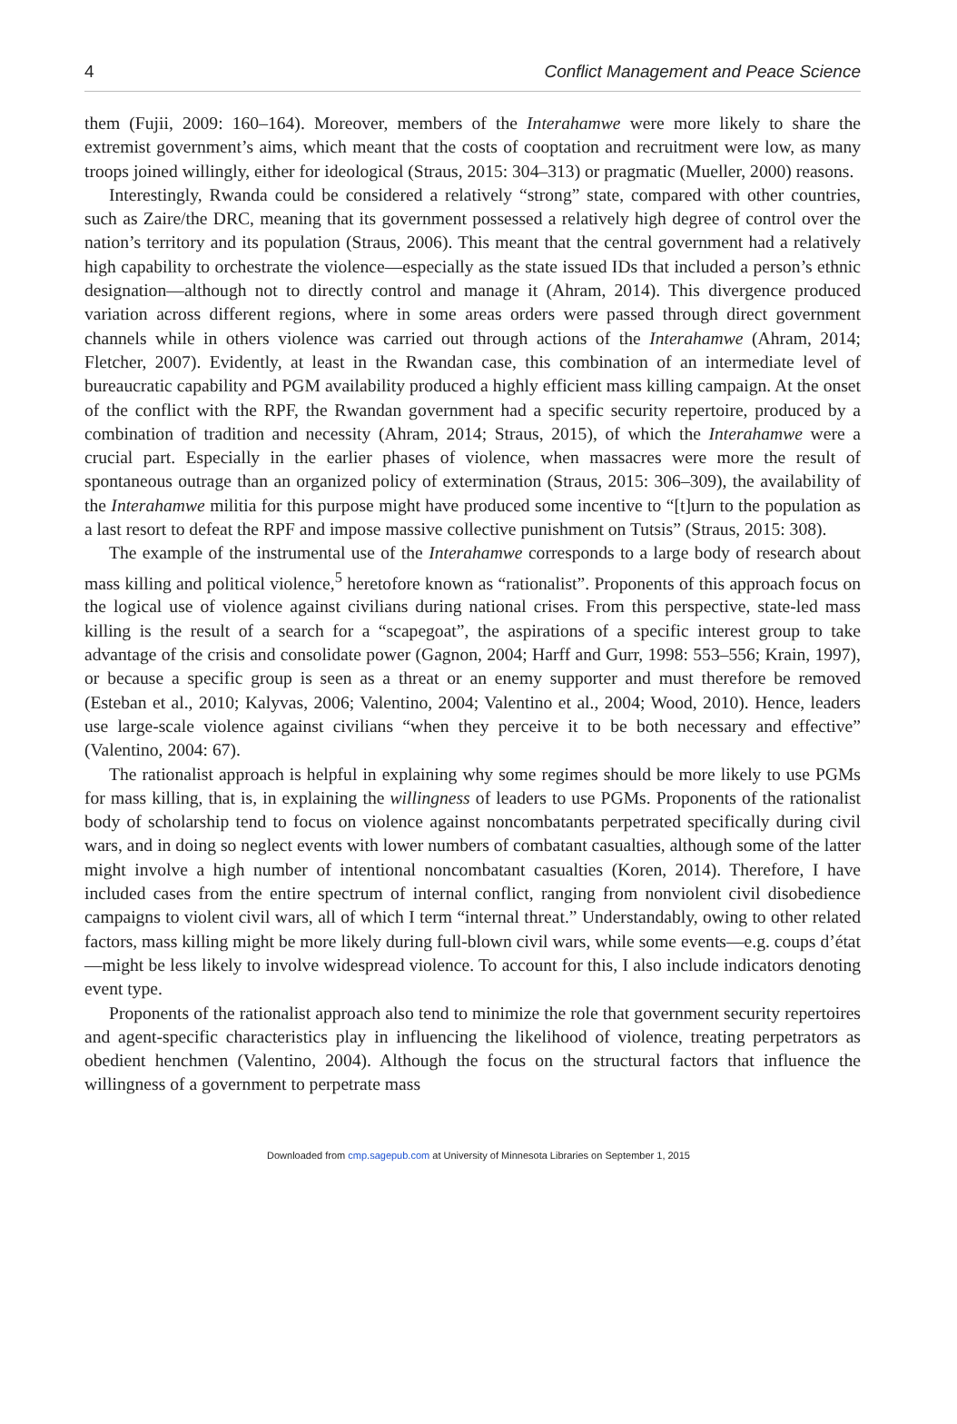4 Conflict Management and Peace Science
them (Fujii, 2009: 160–164). Moreover, members of the Interahamwe were more likely to share the extremist government’s aims, which meant that the costs of cooptation and recruitment were low, as many troops joined willingly, either for ideological (Straus, 2015: 304–313) or pragmatic (Mueller, 2000) reasons.
Interestingly, Rwanda could be considered a relatively “strong” state, compared with other countries, such as Zaire/the DRC, meaning that its government possessed a relatively high degree of control over the nation’s territory and its population (Straus, 2006). This meant that the central government had a relatively high capability to orchestrate the violence—especially as the state issued IDs that included a person’s ethnic designation—although not to directly control and manage it (Ahram, 2014). This divergence produced variation across different regions, where in some areas orders were passed through direct government channels while in others violence was carried out through actions of the Interahamwe (Ahram, 2014; Fletcher, 2007). Evidently, at least in the Rwandan case, this combination of an intermediate level of bureaucratic capability and PGM availability produced a highly efficient mass killing campaign. At the onset of the conflict with the RPF, the Rwandan government had a specific security repertoire, produced by a combination of tradition and necessity (Ahram, 2014; Straus, 2015), of which the Interahamwe were a crucial part. Especially in the earlier phases of violence, when massacres were more the result of spontaneous outrage than an organized policy of extermination (Straus, 2015: 306–309), the availability of the Interahamwe militia for this purpose might have produced some incentive to “[t]urn to the population as a last resort to defeat the RPF and impose massive collective punishment on Tutsis” (Straus, 2015: 308).
The example of the instrumental use of the Interahamwe corresponds to a large body of research about mass killing and political violence,<sup>5</sup> heretofore known as “rationalist”. Proponents of this approach focus on the logical use of violence against civilians during national crises. From this perspective, state-led mass killing is the result of a search for a “scapegoat”, the aspirations of a specific interest group to take advantage of the crisis and consolidate power (Gagnon, 2004; Harff and Gurr, 1998: 553–556; Krain, 1997), or because a specific group is seen as a threat or an enemy supporter and must therefore be removed (Esteban et al., 2010; Kalyvas, 2006; Valentino, 2004; Valentino et al., 2004; Wood, 2010). Hence, leaders use large-scale violence against civilians “when they perceive it to be both necessary and effective” (Valentino, 2004: 67).
The rationalist approach is helpful in explaining why some regimes should be more likely to use PGMs for mass killing, that is, in explaining the willingness of leaders to use PGMs. Proponents of the rationalist body of scholarship tend to focus on violence against noncombatants perpetrated specifically during civil wars, and in doing so neglect events with lower numbers of combatant casualties, although some of the latter might involve a high number of intentional noncombatant casualties (Koren, 2014). Therefore, I have included cases from the entire spectrum of internal conflict, ranging from nonviolent civil disobedience campaigns to violent civil wars, all of which I term “internal threat.” Understandably, owing to other related factors, mass killing might be more likely during full-blown civil wars, while some events—e.g. coups d’état—might be less likely to involve widespread violence. To account for this, I also include indicators denoting event type.
Proponents of the rationalist approach also tend to minimize the role that government security repertoires and agent-specific characteristics play in influencing the likelihood of violence, treating perpetrators as obedient henchmen (Valentino, 2004). Although the focus on the structural factors that influence the willingness of a government to perpetrate mass
Downloaded from cmp.sagepub.com at University of Minnesota Libraries on September 1, 2015